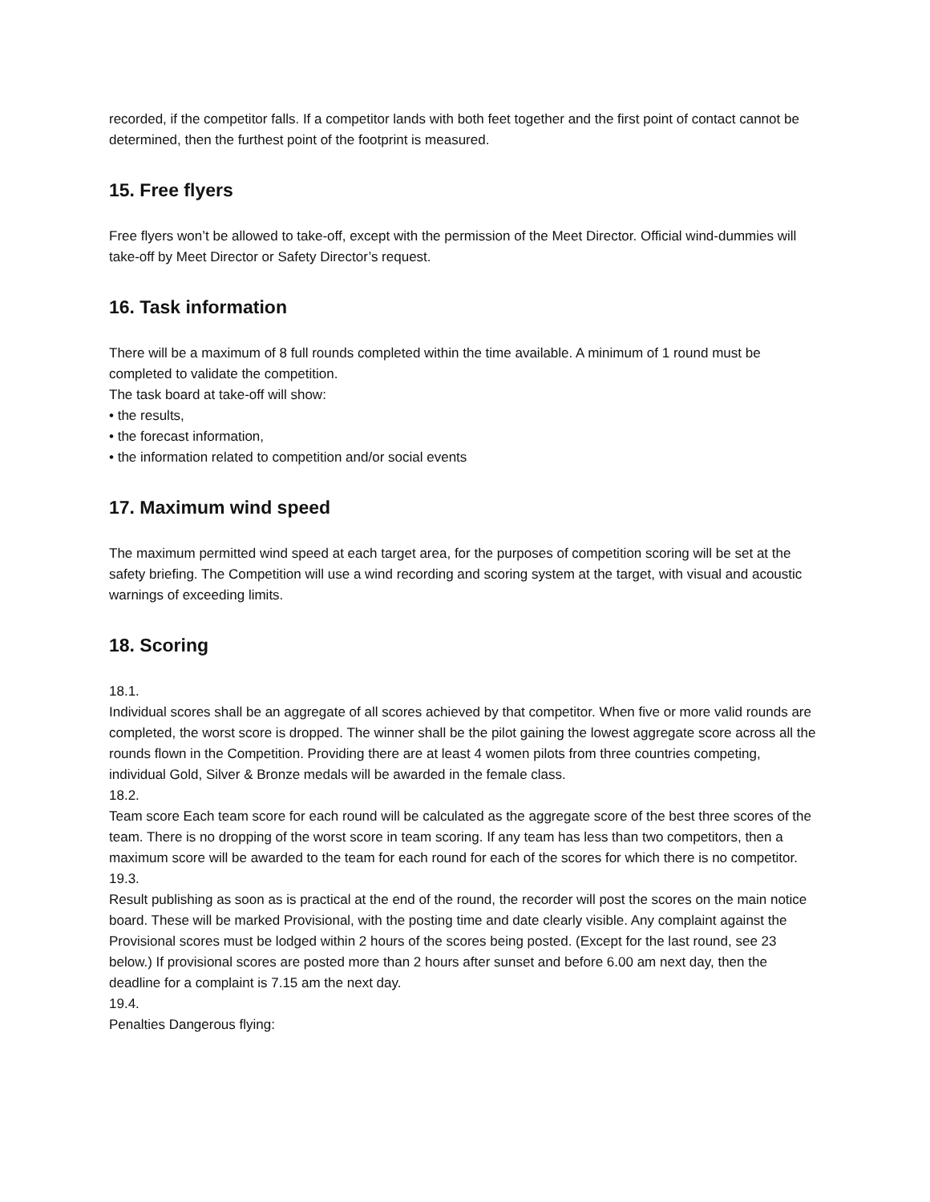recorded, if the competitor falls. If a competitor lands with both feet together and the first point of contact cannot be determined, then the furthest point of the footprint is measured.
15. Free flyers
Free flyers won’t be allowed to take-off, except with the permission of the Meet Director. Official wind-dummies will take-off by Meet Director or Safety Director’s request.
16. Task information
There will be a maximum of 8 full rounds completed within the time available. A minimum of 1 round must be completed to validate the competition.
The task board at take-off will show:
• the results,
• the forecast information,
• the information related to competition and/or social events
17. Maximum wind speed
The maximum permitted wind speed at each target area, for the purposes of competition scoring will be set at the safety briefing. The Competition will use a wind recording and scoring system at the target, with visual and acoustic warnings of exceeding limits.
18. Scoring
18.1.
Individual scores shall be an aggregate of all scores achieved by that competitor. When five or more valid rounds are completed, the worst score is dropped. The winner shall be the pilot gaining the lowest aggregate score across all the rounds flown in the Competition. Providing there are at least 4 women pilots from three countries competing, individual Gold, Silver & Bronze medals will be awarded in the female class.
18.2.
Team score Each team score for each round will be calculated as the aggregate score of the best three scores of the team. There is no dropping of the worst score in team scoring. If any team has less than two competitors, then a maximum score will be awarded to the team for each round for each of the scores for which there is no competitor.
19.3.
Result publishing as soon as is practical at the end of the round, the recorder will post the scores on the main notice board. These will be marked Provisional, with the posting time and date clearly visible. Any complaint against the Provisional scores must be lodged within 2 hours of the scores being posted. (Except for the last round, see 23 below.) If provisional scores are posted more than 2 hours after sunset and before 6.00 am next day, then the deadline for a complaint is 7.15 am the next day.
19.4.
Penalties Dangerous flying: